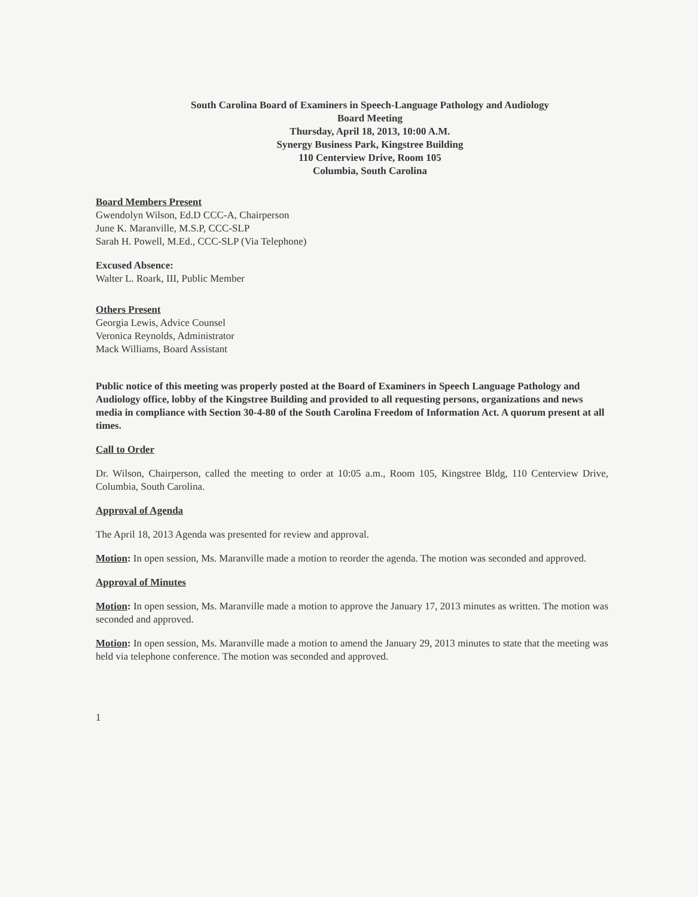South Carolina Board of Examiners in Speech-Language Pathology and Audiology
Board Meeting
Thursday, April 18, 2013, 10:00 A.M.
Synergy Business Park, Kingstree Building
110 Centerview Drive, Room 105
Columbia, South Carolina
Board Members Present
Gwendolyn Wilson, Ed.D CCC-A, Chairperson
June K. Maranville, M.S.P, CCC-SLP
Sarah H. Powell, M.Ed., CCC-SLP (Via Telephone)
Excused Absence:
Walter L. Roark, III, Public Member
Others Present
Georgia Lewis, Advice Counsel
Veronica Reynolds, Administrator
Mack Williams, Board Assistant
Public notice of this meeting was properly posted at the Board of Examiners in Speech Language Pathology and Audiology office, lobby of the Kingstree Building and provided to all requesting persons, organizations and news media in compliance with Section 30-4-80 of the South Carolina Freedom of Information Act. A quorum present at all times.
Call to Order
Dr. Wilson, Chairperson, called the meeting to order at 10:05 a.m., Room 105, Kingstree Bldg, 110 Centerview Drive, Columbia, South Carolina.
Approval of Agenda
The April 18, 2013 Agenda was presented for review and approval.
Motion: In open session, Ms. Maranville made a motion to reorder the agenda. The motion was seconded and approved.
Approval of Minutes
Motion: In open session, Ms. Maranville made a motion to approve the January 17, 2013 minutes as written. The motion was seconded and approved.
Motion: In open session, Ms. Maranville made a motion to amend the January 29, 2013 minutes to state that the meeting was held via telephone conference. The motion was seconded and approved.
1